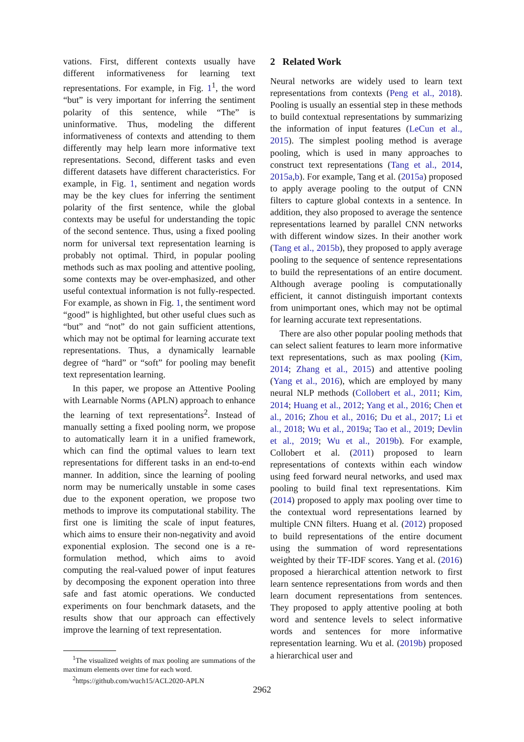vations. First, different contexts usually have different informativeness for learning text representations. For example, in Fig. 1<sup>1</sup>, the word “but” is very important for inferring the sentiment polarity of this sentence, while “The” is uninformative. Thus, modeling the different informativeness of contexts and attending to them differently may help learn more informative text representations. Second, different tasks and even different datasets have different characteristics. For example, in Fig. 1, sentiment and negation words may be the key clues for inferring the sentiment polarity of the first sentence, while the global contexts may be useful for understanding the topic of the second sentence. Thus, using a fixed pooling norm for universal text representation learning is probably not optimal. Third, in popular pooling methods such as max pooling and attentive pooling, some contexts may be over-emphasized, and other useful contextual information is not fully-respected. For example, as shown in Fig. 1, the sentiment word “good” is highlighted, but other useful clues such as “but” and “not” do not gain sufficient attentions, which may not be optimal for learning accurate text representations. Thus, a dynamically learnable degree of “hard” or “soft” for pooling may benefit text representation learning.
In this paper, we propose an Attentive Pooling with Learnable Norms (APLN) approach to enhance the learning of text representations<sup>2</sup>. Instead of manually setting a fixed pooling norm, we propose to automatically learn it in a unified framework, which can find the optimal values to learn text representations for different tasks in an end-to-end manner. In addition, since the learning of pooling norm may be numerically unstable in some cases due to the exponent operation, we propose two methods to improve its computational stability. The first one is limiting the scale of input features, which aims to ensure their non-negativity and avoid exponential explosion. The second one is a re-formulation method, which aims to avoid computing the real-valued power of input features by decomposing the exponent operation into three safe and fast atomic operations. We conducted experiments on four benchmark datasets, and the results show that our approach can effectively improve the learning of text representation.
<sup>1</sup> The visualized weights of max pooling are summations of the maximum elements over time for each word.
<sup>2</sup> https://github.com/wuch15/ACL2020-APLN
2 Related Work
Neural networks are widely used to learn text representations from contexts (Peng et al., 2018). Pooling is usually an essential step in these methods to build contextual representations by summarizing the information of input features (LeCun et al., 2015). The simplest pooling method is average pooling, which is used in many approaches to construct text representations (Tang et al., 2014, 2015a,b). For example, Tang et al. (2015a) proposed to apply average pooling to the output of CNN filters to capture global contexts in a sentence. In addition, they also proposed to average the sentence representations learned by parallel CNN networks with different window sizes. In their another work (Tang et al., 2015b), they proposed to apply average pooling to the sequence of sentence representations to build the representations of an entire document. Although average pooling is computationally efficient, it cannot distinguish important contexts from unimportant ones, which may not be optimal for learning accurate text representations.
There are also other popular pooling methods that can select salient features to learn more informative text representations, such as max pooling (Kim, 2014; Zhang et al., 2015) and attentive pooling (Yang et al., 2016), which are employed by many neural NLP methods (Collobert et al., 2011; Kim, 2014; Huang et al., 2012; Yang et al., 2016; Chen et al., 2016; Zhou et al., 2016; Du et al., 2017; Li et al., 2018; Wu et al., 2019a; Tao et al., 2019; Devlin et al., 2019; Wu et al., 2019b). For example, Collobert et al. (2011) proposed to learn representations of contexts within each window using feed forward neural networks, and used max pooling to build final text representations. Kim (2014) proposed to apply max pooling over time to the contextual word representations learned by multiple CNN filters. Huang et al. (2012) proposed to build representations of the entire document using the summation of word representations weighted by their TF-IDF scores. Yang et al. (2016) proposed a hierarchical attention network to first learn sentence representations from words and then learn document representations from sentences. They proposed to apply attentive pooling at both word and sentence levels to select informative words and sentences for more informative representation learning. Wu et al. (2019b) proposed a hierarchical user and
2962